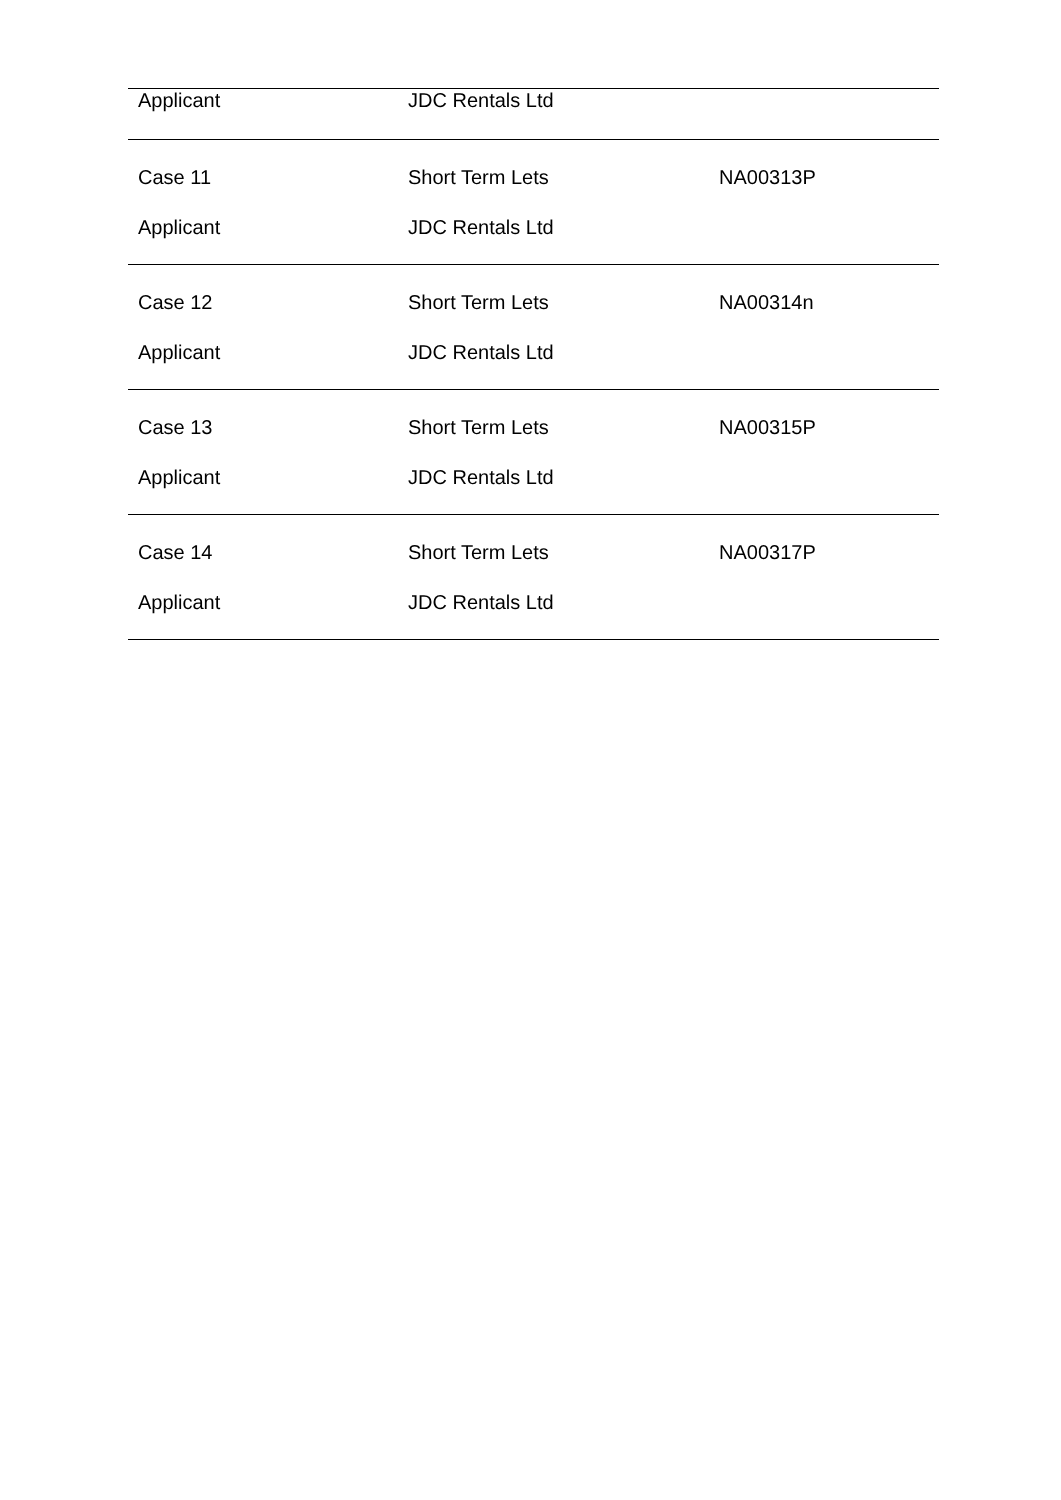| Applicant | JDC Rentals Ltd | |
| Case 11 | Short Term Lets | NA00313P |
| Applicant | JDC Rentals Ltd | |
| Case 12 | Short Term Lets | NA00314n |
| Applicant | JDC Rentals Ltd | |
| Case 13 | Short Term Lets | NA00315P |
| Applicant | JDC Rentals Ltd | |
| Case 14 | Short Term Lets | NA00317P |
| Applicant | JDC Rentals Ltd | |